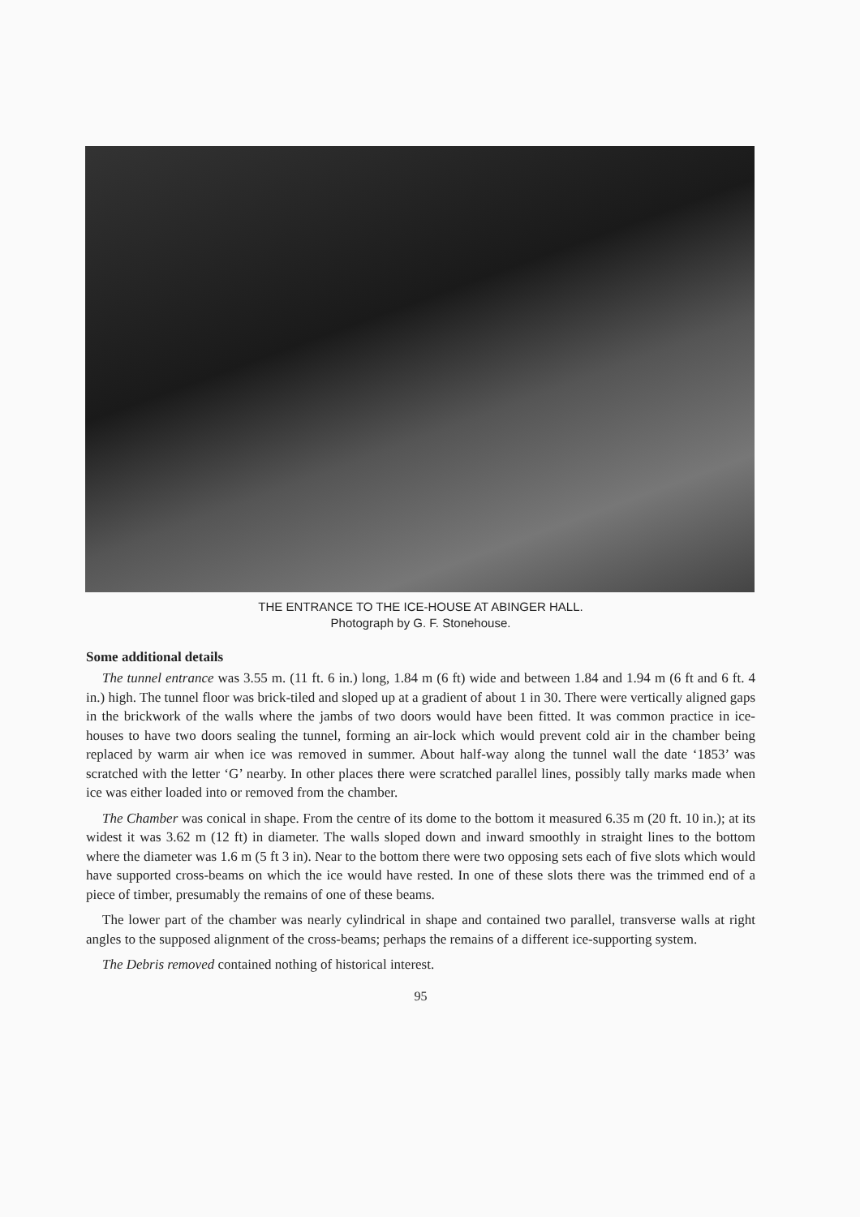THE ENTRANCE TO THE ICE-HOUSE AT ABINGER HALL.
Photograph by G. F. Stonehouse.
Some additional details
The tunnel entrance was 3.55 m. (11 ft. 6 in.) long, 1.84 m (6 ft) wide and between 1.84 and 1.94 m (6 ft and 6 ft. 4 in.) high. The tunnel floor was brick-tiled and sloped up at a gradient of about 1 in 30. There were vertically aligned gaps in the brickwork of the walls where the jambs of two doors would have been fitted. It was common practice in ice-houses to have two doors sealing the tunnel, forming an air-lock which would prevent cold air in the chamber being replaced by warm air when ice was removed in summer. About half-way along the tunnel wall the date ‘1853’ was scratched with the letter ‘G’ nearby. In other places there were scratched parallel lines, possibly tally marks made when ice was either loaded into or removed from the chamber.
The Chamber was conical in shape. From the centre of its dome to the bottom it measured 6.35 m (20 ft. 10 in.); at its widest it was 3.62 m (12 ft) in diameter. The walls sloped down and inward smoothly in straight lines to the bottom where the diameter was 1.6 m (5 ft 3 in). Near to the bottom there were two opposing sets each of five slots which would have supported cross-beams on which the ice would have rested. In one of these slots there was the trimmed end of a piece of timber, presumably the remains of one of these beams.
The lower part of the chamber was nearly cylindrical in shape and contained two parallel, transverse walls at right angles to the supposed alignment of the cross-beams; perhaps the remains of a different ice-supporting system.
The Debris removed contained nothing of historical interest.
95